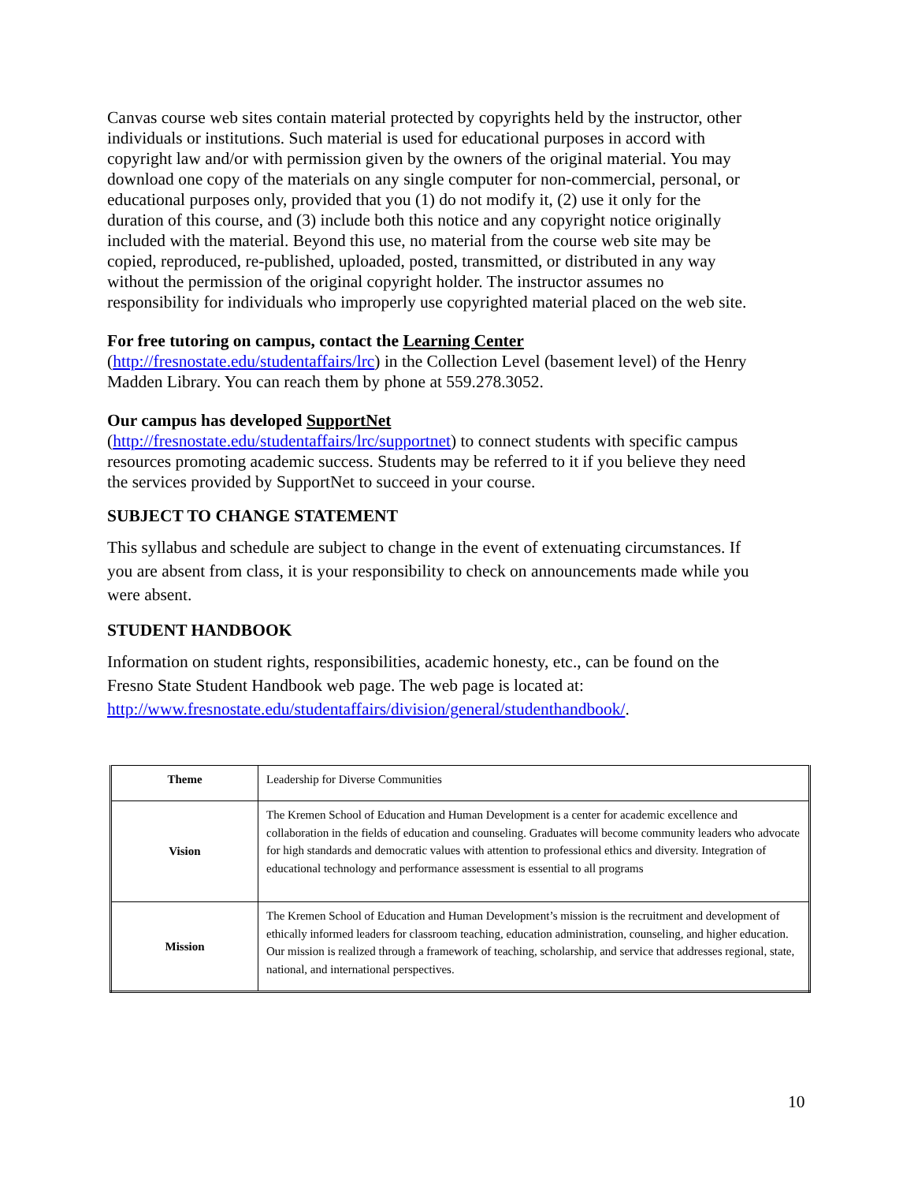Canvas course web sites contain material protected by copyrights held by the instructor, other individuals or institutions. Such material is used for educational purposes in accord with copyright law and/or with permission given by the owners of the original material. You may download one copy of the materials on any single computer for non-commercial, personal, or educational purposes only, provided that you (1) do not modify it, (2) use it only for the duration of this course, and (3) include both this notice and any copyright notice originally included with the material. Beyond this use, no material from the course web site may be copied, reproduced, re-published, uploaded, posted, transmitted, or distributed in any way without the permission of the original copyright holder. The instructor assumes no responsibility for individuals who improperly use copyrighted material placed on the web site.
For free tutoring on campus, contact the Learning Center
(http://fresnostate.edu/studentaffairs/lrc) in the Collection Level (basement level) of the Henry Madden Library. You can reach them by phone at 559.278.3052.
Our campus has developed SupportNet
(http://fresnostate.edu/studentaffairs/lrc/supportnet) to connect students with specific campus resources promoting academic success. Students may be referred to it if you believe they need the services provided by SupportNet to succeed in your course.
SUBJECT TO CHANGE STATEMENT
This syllabus and schedule are subject to change in the event of extenuating circumstances. If you are absent from class, it is your responsibility to check on announcements made while you were absent.
STUDENT HANDBOOK
Information on student rights, responsibilities, academic honesty, etc., can be found on the Fresno State Student Handbook web page. The web page is located at: http://www.fresnostate.edu/studentaffairs/division/general/studenthandbook/.
| Theme | Leadership for Diverse Communities |
| Vision | The Kremen School of Education and Human Development is a center for academic excellence and collaboration in the fields of education and counseling. Graduates will become community leaders who advocate for high standards and democratic values with attention to professional ethics and diversity. Integration of educational technology and performance assessment is essential to all programs |
| Mission | The Kremen School of Education and Human Development’s mission is the recruitment and development of ethically informed leaders for classroom teaching, education administration, counseling, and higher education. Our mission is realized through a framework of teaching, scholarship, and service that addresses regional, state, national, and international perspectives. |
10